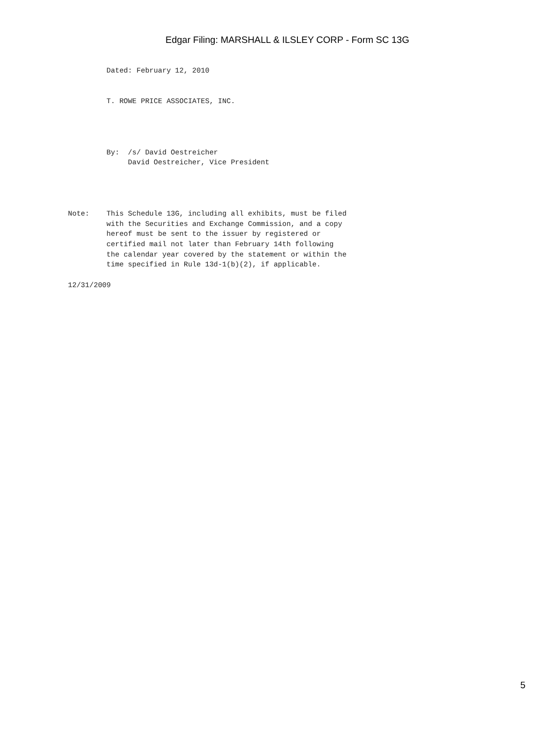Edgar Filing: MARSHALL & ILSLEY CORP - Form SC 13G
         Dated: February 12, 2010


         T. ROWE PRICE ASSOCIATES, INC.




         By:  /s/ David Oestreicher
              David Oestreicher, Vice President




Note:    This Schedule 13G, including all exhibits, must be filed
         with the Securities and Exchange Commission, and a copy
         hereof must be sent to the issuer by registered or
         certified mail not later than February 14th following
         the calendar year covered by the statement or within the
         time specified in Rule 13d-1(b)(2), if applicable.

12/31/2009
5